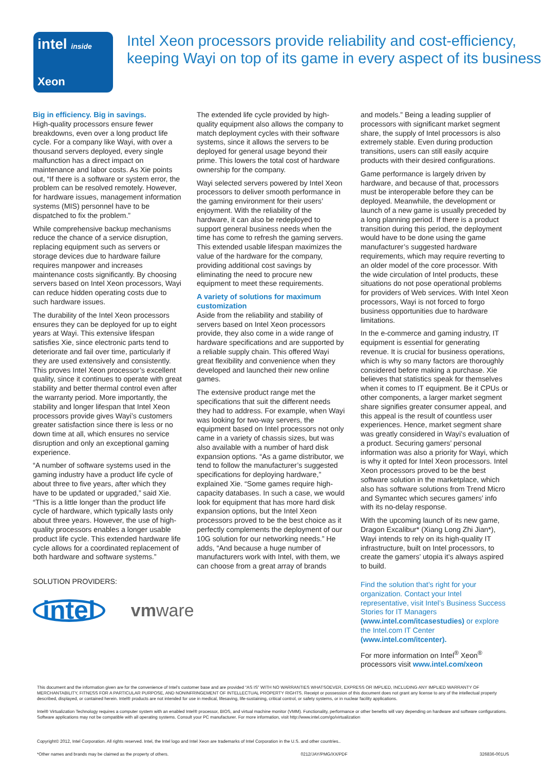intel inside
Xeon
Intel Xeon processors provide reliability and cost-efficiency,
keeping Wayi on top of its game in every aspect of its business
Big in efficiency. Big in savings.
High-quality processors ensure fewer breakdowns, even over a long product life cycle. For a company like Wayi, with over a thousand servers deployed, every single malfunction has a direct impact on maintenance and labor costs. As Xie points out, “If there is a software or system error, the problem can be resolved remotely. However, for hardware issues, management information systems (MIS) personnel have to be dispatched to fix the problem.”
While comprehensive backup mechanisms reduce the chance of a service disruption, replacing equipment such as servers or storage devices due to hardware failure requires manpower and increases maintenance costs significantly. By choosing servers based on Intel Xeon processors, Wayi can reduce hidden operating costs due to such hardware issues.
The durability of the Intel Xeon processors ensures they can be deployed for up to eight years at Wayi. This extensive lifespan satisfies Xie, since electronic parts tend to deteriorate and fail over time, particularly if they are used extensively and consistently. This proves Intel Xeon processor’s excellent quality, since it continues to operate with great stability and better thermal control even after the warranty period. More importantly, the stability and longer lifespan that Intel Xeon processors provide gives Wayi’s customers greater satisfaction since there is less or no down time at all, which ensures no service disruption and only an exceptional gaming experience.
“A number of software systems used in the gaming industry have a product life cycle of about three to five years, after which they have to be updated or upgraded,” said Xie. “This is a little longer than the product life cycle of hardware, which typically lasts only about three years. However, the use of high-quality processors enables a longer usable product life cycle. This extended hardware life cycle allows for a coordinated replacement of both hardware and software systems.”
SOLUTION PROVIDERS:
intel vmware
The extended life cycle provided by high-quality equipment also allows the company to match deployment cycles with their software systems, since it allows the servers to be deployed for general usage beyond their prime. This lowers the total cost of hardware ownership for the company.
Wayi selected servers powered by Intel Xeon processors to deliver smooth performance in the gaming environment for their users’ enjoyment. With the reliability of the hardware, it can also be redeployed to support general business needs when the time has come to refresh the gaming servers. This extended usable lifespan maximizes the value of the hardware for the company, providing additional cost savings by eliminating the need to procure new equipment to meet these requirements.
A variety of solutions for maximum customization
Aside from the reliability and stability of servers based on Intel Xeon processors provide, they also come in a wide range of hardware specifications and are supported by a reliable supply chain. This offered Wayi great flexibility and convenience when they developed and launched their new online games.
The extensive product range met the specifications that suit the different needs they had to address. For example, when Wayi was looking for two-way servers, the equipment based on Intel processors not only came in a variety of chassis sizes, but was also available with a number of hard disk expansion options. “As a game distributor, we tend to follow the manufacturer’s suggested specifications for deploying hardware,” explained Xie. “Some games require high-capacity databases. In such a case, we would look for equipment that has more hard disk expansion options, but the Intel Xeon processors proved to be the best choice as it perfectly complements the deployment of our 10G solution for our networking needs.” He adds, “And because a huge number of manufacturers work with Intel, with them, we can choose from a great array of brands
and models.” Being a leading supplier of processors with significant market segment share, the supply of Intel processors is also extremely stable. Even during production transitions, users can still easily acquire products with their desired configurations.
Game performance is largely driven by hardware, and because of that, processors must be interoperable before they can be deployed. Meanwhile, the development or launch of a new game is usually preceded by a long planning period. If there is a product transition during this period, the deployment would have to be done using the game manufacturer’s suggested hardware requirements, which may require reverting to an older model of the core processor. With the wide circulation of Intel products, these situations do not pose operational problems for providers of Web services. With Intel Xeon processors, Wayi is not forced to forgo business opportunities due to hardware limitations.
In the e-commerce and gaming industry, IT equipment is essential for generating revenue. It is crucial for business operations, which is why so many factors are thoroughly considered before making a purchase. Xie believes that statistics speak for themselves when it comes to IT equipment. Be it CPUs or other components, a larger market segment share signifies greater consumer appeal, and this appeal is the result of countless user experiences. Hence, market segment share was greatly considered in Wayi’s evaluation of a product. Securing gamers’ personal information was also a priority for Wayi, which is why it opted for Intel Xeon processors. Intel Xeon processors proved to be the best software solution in the marketplace, which also has software solutions from Trend Micro and Symantec which secures gamers’ info with its no-delay response.
With the upcoming launch of its new game, Dragon Excalibur* (Xiang Long Zhi Jian*), Wayi intends to rely on its high-quality IT infrastructure, built on Intel processors, to create the gamers’ utopia it’s always aspired to build.
Find the solution that’s right for your organization. Contact your Intel representative, visit Intel’s Business Success Stories for IT Managers (www.intel.com/itcasestudies) or explore the Intel.com IT Center (www.intel.com/itcenter).
For more information on Intel<sup>®</sup> Xeon<sup>®</sup> processors visit www.intel.com/xeon
This document and the information given are for the convenience of Intel’s customer base and are provided “AS IS” WITH NO WARRANTIES WHATSOEVER, EXPRESS OR IMPLIED, INCLUDING ANY IMPLIED WARRANTY OF MERCHANTABILITY, FITNESS FOR A PARTICULAR PURPOSE, AND NONINFRINGEMENT OF INTELLECTUAL PROPERTY RIGHTS. Receipt or possession of this document does not grant any license to any of the intellectual property described, displayed, or contained herein. Intel® products are not intended for use in medical, lifesaving, life-sustaining, critical control, or safety systems, or in nuclear facility applications.
Intel® Virtualization Technology requires a computer system with an enabled Intel® processor, BIOS, and virtual machine monitor (VMM). Functionality, performance or other benefits will vary depending on hardware and software configurations. Software applications may not be compatible with all operating systems. Consult your PC manufacturer. For more information, visit http://www.intel.com/go/virtualization
Copyright© 2012, Intel Corporation. All rights reserved. Intel, the Intel logo and Intel Xeon are trademarks of Intel Corporation in the U.S. and other countries..
*Other names and brands may be claimed as the property of others. 0212/JAY/PMG/XX/PDF 326836-001US